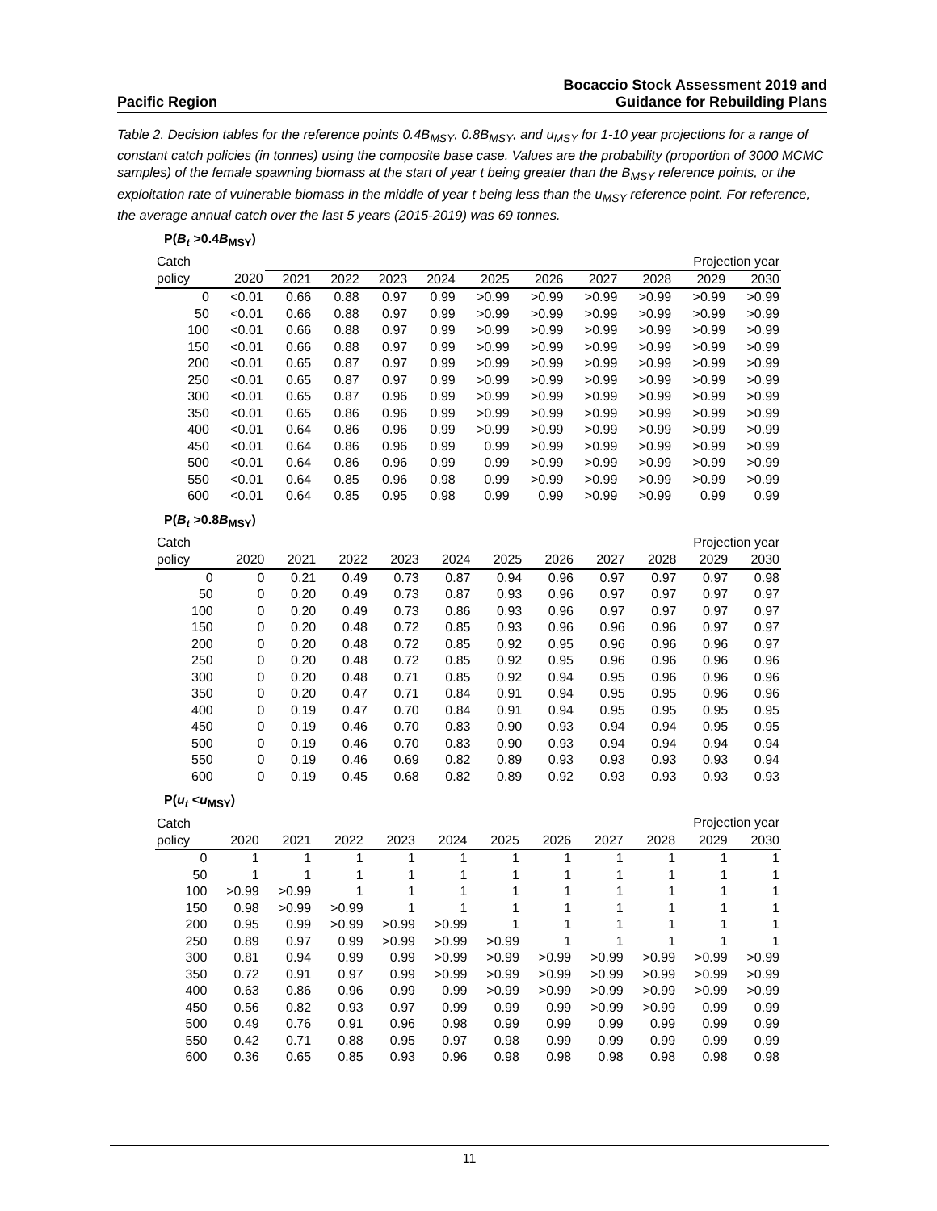Pacific Region Bocaccio Stock Assessment 2019 and
Guidance for Rebuilding Plans
Table 2. Decision tables for the reference points 0.4B<sub>MSY</sub>, 0.8B<sub>MSY</sub>, and u<sub>MSY</sub> for 1-10 year projections for a range of constant catch policies (in tonnes) using the composite base case. Values are the probability (proportion of 3000 MCMC samples) of the female spawning biomass at the start of year t being greater than the B<sub>MSY</sub> reference points, or the exploitation rate of vulnerable biomass in the middle of year t being less than the u<sub>MSY</sub> reference point. For reference, the average annual catch over the last 5 years (2015-2019) was 69 tonnes.
P(B<sub>t</sub> >0.4B<sub>MSY</sub>)
| Catch | | Projection year | | | | | | | | | |
| --- | --- | --- | --- | --- | --- | --- | --- | --- | --- | --- | --- |
| policy | 2020 | 2021 | 2022 | 2023 | 2024 | 2025 | 2026 | 2027 | 2028 | 2029 | 2030 |
| 0 | <0.01 | 0.66 | 0.88 | 0.97 | 0.99 | >0.99 | >0.99 | >0.99 | >0.99 | >0.99 | >0.99 |
| 50 | <0.01 | 0.66 | 0.88 | 0.97 | 0.99 | >0.99 | >0.99 | >0.99 | >0.99 | >0.99 | >0.99 |
| 100 | <0.01 | 0.66 | 0.88 | 0.97 | 0.99 | >0.99 | >0.99 | >0.99 | >0.99 | >0.99 | >0.99 |
| 150 | <0.01 | 0.66 | 0.88 | 0.97 | 0.99 | >0.99 | >0.99 | >0.99 | >0.99 | >0.99 | >0.99 |
| 200 | <0.01 | 0.65 | 0.87 | 0.97 | 0.99 | >0.99 | >0.99 | >0.99 | >0.99 | >0.99 | >0.99 |
| 250 | <0.01 | 0.65 | 0.87 | 0.97 | 0.99 | >0.99 | >0.99 | >0.99 | >0.99 | >0.99 | >0.99 |
| 300 | <0.01 | 0.65 | 0.87 | 0.96 | 0.99 | >0.99 | >0.99 | >0.99 | >0.99 | >0.99 | >0.99 |
| 350 | <0.01 | 0.65 | 0.86 | 0.96 | 0.99 | >0.99 | >0.99 | >0.99 | >0.99 | >0.99 | >0.99 |
| 400 | <0.01 | 0.64 | 0.86 | 0.96 | 0.99 | >0.99 | >0.99 | >0.99 | >0.99 | >0.99 | >0.99 |
| 450 | <0.01 | 0.64 | 0.86 | 0.96 | 0.99 | 0.99 | >0.99 | >0.99 | >0.99 | >0.99 | >0.99 |
| 500 | <0.01 | 0.64 | 0.86 | 0.96 | 0.99 | 0.99 | >0.99 | >0.99 | >0.99 | >0.99 | >0.99 |
| 550 | <0.01 | 0.64 | 0.85 | 0.96 | 0.98 | 0.99 | >0.99 | >0.99 | >0.99 | >0.99 | >0.99 |
| 600 | <0.01 | 0.64 | 0.85 | 0.95 | 0.98 | 0.99 | 0.99 | >0.99 | >0.99 | 0.99 | 0.99 |
P(B<sub>t</sub> >0.8B<sub>MSY</sub>)
| Catch | | Projection year | | | | | | | | | |
| --- | --- | --- | --- | --- | --- | --- | --- | --- | --- | --- | --- |
| policy | 2020 | 2021 | 2022 | 2023 | 2024 | 2025 | 2026 | 2027 | 2028 | 2029 | 2030 |
| 0 | 0 | 0.21 | 0.49 | 0.73 | 0.87 | 0.94 | 0.96 | 0.97 | 0.97 | 0.97 | 0.98 |
| 50 | 0 | 0.20 | 0.49 | 0.73 | 0.87 | 0.93 | 0.96 | 0.97 | 0.97 | 0.97 | 0.97 |
| 100 | 0 | 0.20 | 0.49 | 0.73 | 0.86 | 0.93 | 0.96 | 0.97 | 0.97 | 0.97 | 0.97 |
| 150 | 0 | 0.20 | 0.48 | 0.72 | 0.85 | 0.93 | 0.96 | 0.96 | 0.96 | 0.97 | 0.97 |
| 200 | 0 | 0.20 | 0.48 | 0.72 | 0.85 | 0.92 | 0.95 | 0.96 | 0.96 | 0.96 | 0.97 |
| 250 | 0 | 0.20 | 0.48 | 0.72 | 0.85 | 0.92 | 0.95 | 0.96 | 0.96 | 0.96 | 0.96 |
| 300 | 0 | 0.20 | 0.48 | 0.71 | 0.85 | 0.92 | 0.94 | 0.95 | 0.96 | 0.96 | 0.96 |
| 350 | 0 | 0.20 | 0.47 | 0.71 | 0.84 | 0.91 | 0.94 | 0.95 | 0.95 | 0.96 | 0.96 |
| 400 | 0 | 0.19 | 0.47 | 0.70 | 0.84 | 0.91 | 0.94 | 0.95 | 0.95 | 0.95 | 0.95 |
| 450 | 0 | 0.19 | 0.46 | 0.70 | 0.83 | 0.90 | 0.93 | 0.94 | 0.94 | 0.95 | 0.95 |
| 500 | 0 | 0.19 | 0.46 | 0.70 | 0.83 | 0.90 | 0.93 | 0.94 | 0.94 | 0.94 | 0.94 |
| 550 | 0 | 0.19 | 0.46 | 0.69 | 0.82 | 0.89 | 0.93 | 0.93 | 0.93 | 0.93 | 0.94 |
| 600 | 0 | 0.19 | 0.45 | 0.68 | 0.82 | 0.89 | 0.92 | 0.93 | 0.93 | 0.93 | 0.93 |
P(u<sub>t</sub> <u<sub>MSY</sub>)
| Catch | | Projection year | | | | | | | | | |
| --- | --- | --- | --- | --- | --- | --- | --- | --- | --- | --- | --- |
| policy | 2020 | 2021 | 2022 | 2023 | 2024 | 2025 | 2026 | 2027 | 2028 | 2029 | 2030 |
| 0 | 1 | 1 | 1 | 1 | 1 | 1 | 1 | 1 | 1 | 1 | 1 |
| 50 | 1 | 1 | 1 | 1 | 1 | 1 | 1 | 1 | 1 | 1 | 1 |
| 100 | >0.99 | >0.99 | 1 | 1 | 1 | 1 | 1 | 1 | 1 | 1 | 1 |
| 150 | 0.98 | >0.99 | >0.99 | 1 | 1 | 1 | 1 | 1 | 1 | 1 | 1 |
| 200 | 0.95 | 0.99 | >0.99 | >0.99 | >0.99 | 1 | 1 | 1 | 1 | 1 | 1 |
| 250 | 0.89 | 0.97 | 0.99 | >0.99 | >0.99 | >0.99 | 1 | 1 | 1 | 1 | 1 |
| 300 | 0.81 | 0.94 | 0.99 | 0.99 | >0.99 | >0.99 | >0.99 | >0.99 | >0.99 | >0.99 | >0.99 |
| 350 | 0.72 | 0.91 | 0.97 | 0.99 | >0.99 | >0.99 | >0.99 | >0.99 | >0.99 | >0.99 | >0.99 |
| 400 | 0.63 | 0.86 | 0.96 | 0.99 | 0.99 | >0.99 | >0.99 | >0.99 | >0.99 | >0.99 | >0.99 |
| 450 | 0.56 | 0.82 | 0.93 | 0.97 | 0.99 | 0.99 | 0.99 | >0.99 | >0.99 | 0.99 | 0.99 |
| 500 | 0.49 | 0.76 | 0.91 | 0.96 | 0.98 | 0.99 | 0.99 | 0.99 | 0.99 | 0.99 | 0.99 |
| 550 | 0.42 | 0.71 | 0.88 | 0.95 | 0.97 | 0.98 | 0.99 | 0.99 | 0.99 | 0.99 | 0.99 |
| 600 | 0.36 | 0.65 | 0.85 | 0.93 | 0.96 | 0.98 | 0.98 | 0.98 | 0.98 | 0.98 | 0.98 |
11